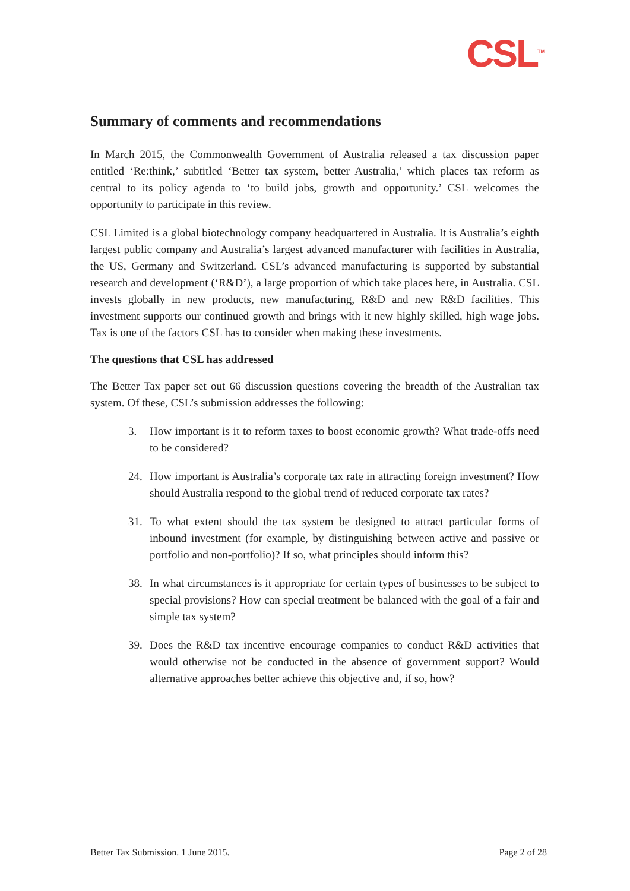CSL<sup>TM</sup>
Summary of comments and recommendations
In March 2015, the Commonwealth Government of Australia released a tax discussion paper entitled ‘Re:think,’ subtitled ‘Better tax system, better Australia,’ which places tax reform as central to its policy agenda to ‘to build jobs, growth and opportunity.’ CSL welcomes the opportunity to participate in this review.
CSL Limited is a global biotechnology company headquartered in Australia. It is Australia’s eighth largest public company and Australia’s largest advanced manufacturer with facilities in Australia, the US, Germany and Switzerland. CSL’s advanced manufacturing is supported by substantial research and development (‘R&D’), a large proportion of which take places here, in Australia. CSL invests globally in new products, new manufacturing, R&D and new R&D facilities. This investment supports our continued growth and brings with it new highly skilled, high wage jobs. Tax is one of the factors CSL has to consider when making these investments.
The questions that CSL has addressed
The Better Tax paper set out 66 discussion questions covering the breadth of the Australian tax system. Of these, CSL’s submission addresses the following:
3. How important is it to reform taxes to boost economic growth? What trade-offs need to be considered?
24. How important is Australia’s corporate tax rate in attracting foreign investment? How should Australia respond to the global trend of reduced corporate tax rates?
31. To what extent should the tax system be designed to attract particular forms of inbound investment (for example, by distinguishing between active and passive or portfolio and non-portfolio)? If so, what principles should inform this?
38. In what circumstances is it appropriate for certain types of businesses to be subject to special provisions? How can special treatment be balanced with the goal of a fair and simple tax system?
39. Does the R&D tax incentive encourage companies to conduct R&D activities that would otherwise not be conducted in the absence of government support? Would alternative approaches better achieve this objective and, if so, how?
Better Tax Submission. 1 June 2015. Page 2 of 28